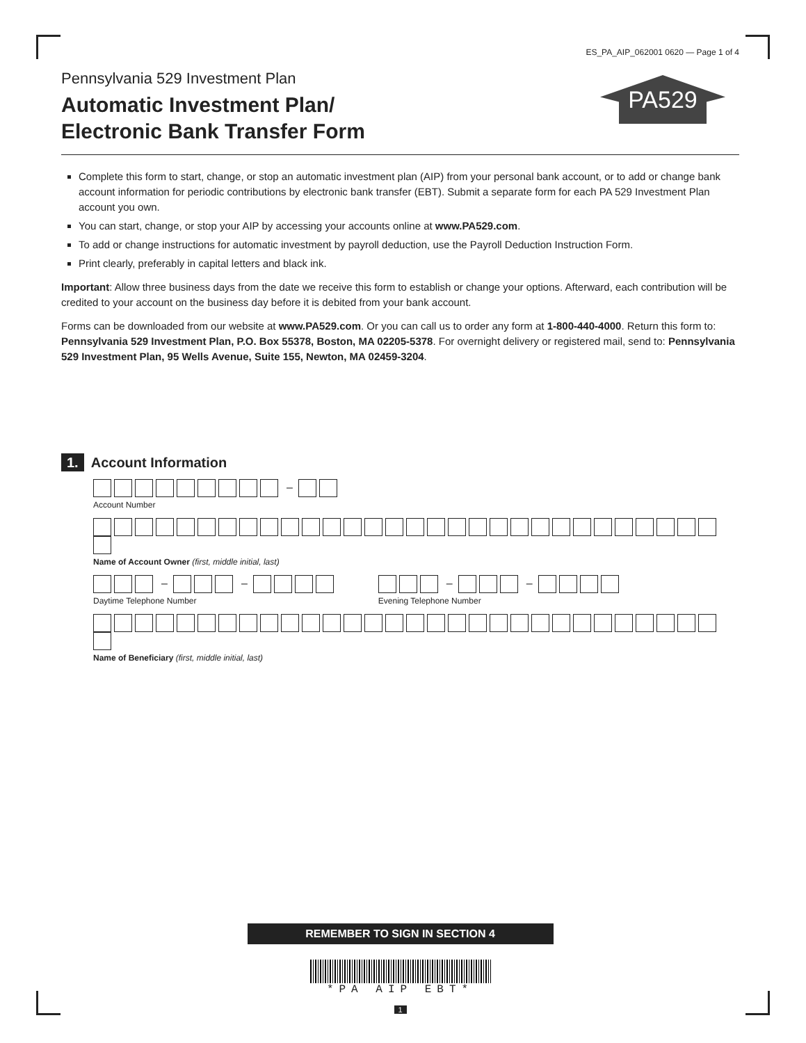ES_PA_AIP_062001 0620 — Page 1 of 4
PA529
Pennsylvania 529 Investment Plan
Automatic Investment Plan/
Electronic Bank Transfer Form
Complete this form to start, change, or stop an automatic investment plan (AIP) from your personal bank account, or to add or change bank account information for periodic contributions by electronic bank transfer (EBT). Submit a separate form for each PA 529 Investment Plan account you own.
You can start, change, or stop your AIP by accessing your accounts online at www.PA529.com.
To add or change instructions for automatic investment by payroll deduction, use the Payroll Deduction Instruction Form.
Print clearly, preferably in capital letters and black ink.
Important: Allow three business days from the date we receive this form to establish or change your options. Afterward, each contribution will be credited to your account on the business day before it is debited from your bank account.
Forms can be downloaded from our website at www.PA529.com. Or you can call us to order any form at 1-800-440-4000. Return this form to: Pennsylvania 529 Investment Plan, P.O. Box 55378, Boston, MA 02205-5378. For overnight delivery or registered mail, send to: Pennsylvania 529 Investment Plan, 95 Wells Avenue, Suite 155, Newton, MA 02459-3204.
1. Account Information
–
Account Number
Name of Account Owner (first, middle initial, last)
– –
Daytime Telephone Number
– –
Evening Telephone Number
Name of Beneficiary (first, middle initial, last)
REMEMBER TO SIGN IN SECTION 4
*PA AIP EBT*
1